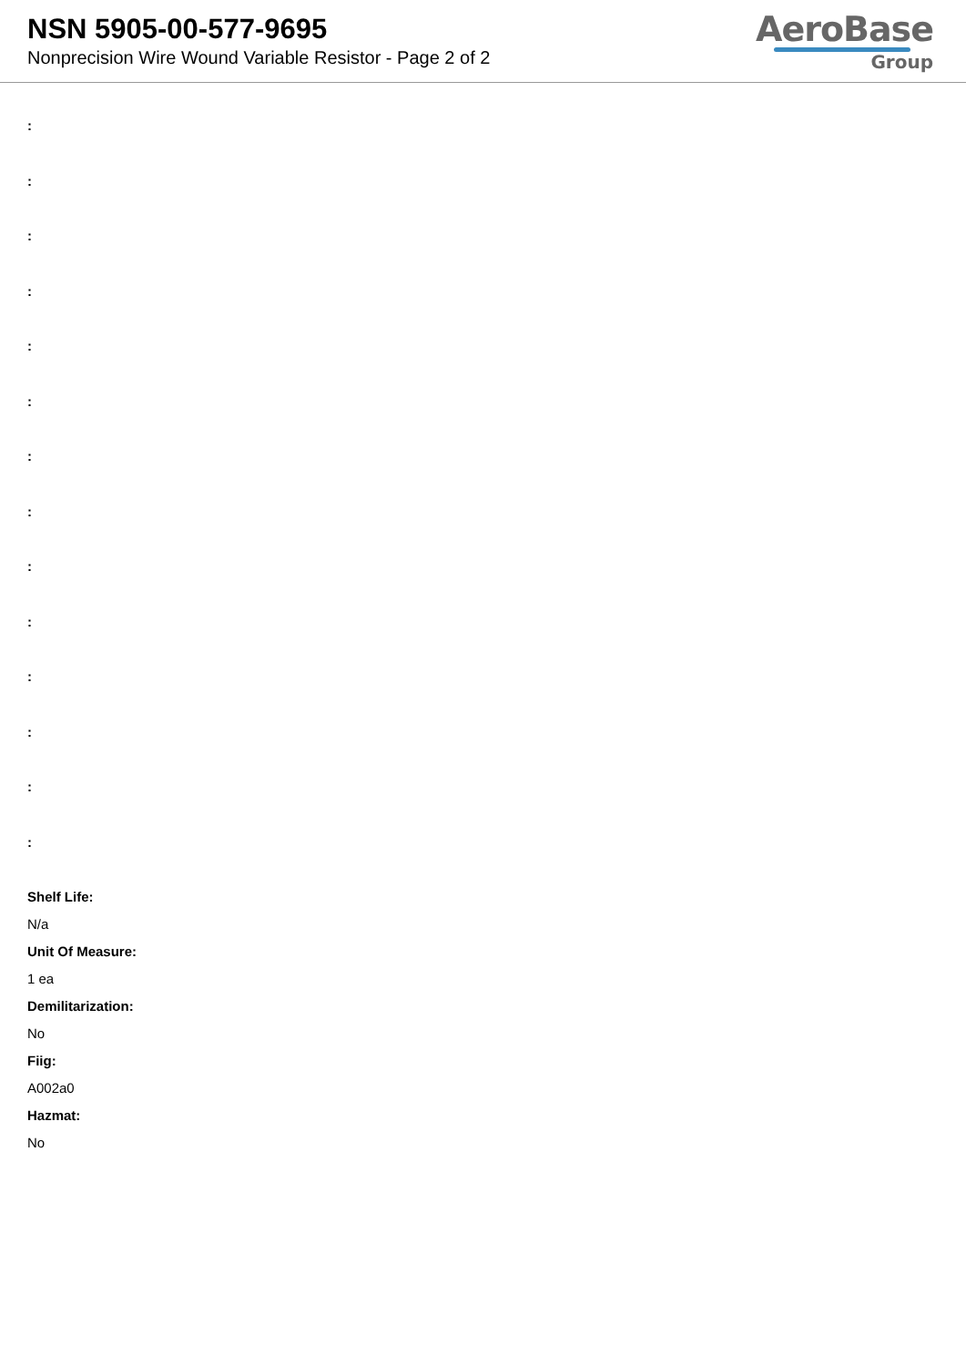NSN 5905-00-577-9695
Nonprecision Wire Wound Variable Resistor - Page 2 of 2
AeroBase
Group
:
:
:
:
:
:
:
:
:
:
:
:
:
:
Shelf Life:
N/a
Unit Of Measure:
1 ea
Demilitarization:
No
Fiig:
A002a0
Hazmat:
No